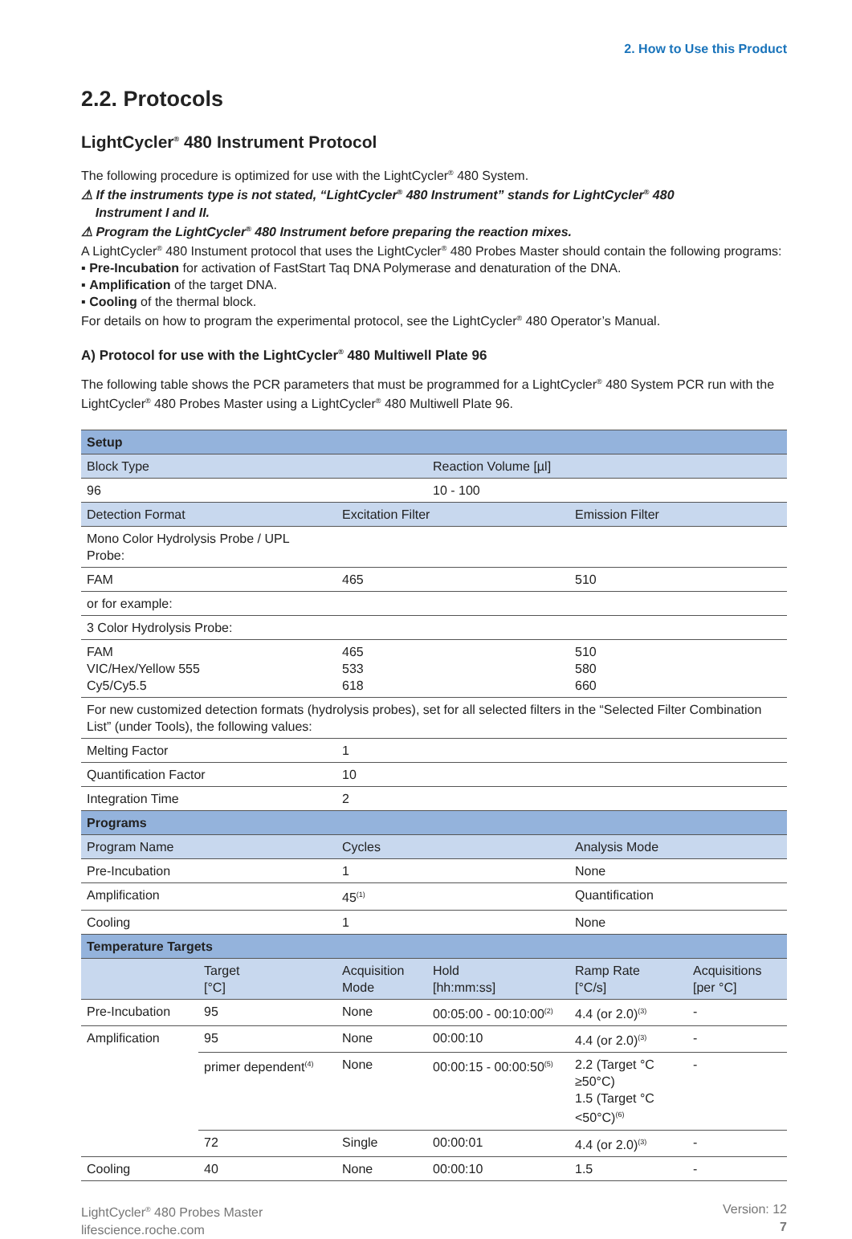2. How to Use this Product
2.2. Protocols
LightCycler<sup>®</sup> 480 Instrument Protocol
The following procedure is optimized for use with the LightCycler<sup>®</sup> 480 System.
⚠ If the instruments type is not stated, “LightCycler<sup>®</sup> 480 Instrument” stands for LightCycler<sup>®</sup> 480
Instrument I and II.
⚠ Program the LightCycler<sup>®</sup> 480 Instrument before preparing the reaction mixes.
A LightCycler<sup>®</sup> 480 Instument protocol that uses the LightCycler<sup>®</sup> 480 Probes Master should contain the following programs:
▪ Pre-Incubation for activation of FastStart Taq DNA Polymerase and denaturation of the DNA.
▪ Amplification of the target DNA.
▪ Cooling of the thermal block.
For details on how to program the experimental protocol, see the LightCycler<sup>®</sup> 480 Operator’s Manual.
A) Protocol for use with the LightCycler<sup>®</sup> 480 Multiwell Plate 96
The following table shows the PCR parameters that must be programmed for a LightCycler<sup>®</sup> 480 System PCR run with the LightCycler<sup>®</sup> 480 Probes Master using a LightCycler<sup>®</sup> 480 Multiwell Plate 96.
| Setup | | | | | |
| --- | --- | --- | --- | --- | --- |
| Block Type | | | Reaction Volume [µl] | | |
| 96 | | | 10 - 100 | | |
| Detection Format | | Excitation Filter | | Emission Filter | |
| Mono Color Hydrolysis Probe / UPL Probe: | | | | | |
| FAM | | 465 | | 510 | |
| or for example: | | | | | |
| 3 Color Hydrolysis Probe: | | | | | |
| FAM VIC/Hex/Yellow 555 Cy5/Cy5.5 | | 465 533 618 | | 510 580 660 | |
| For new customized detection formats (hydrolysis probes), set for all selected filters in the “Selected Filter Combination List” (under Tools), the following values: | | | | | |
| Melting Factor | | 1 | | | |
| Quantification Factor | | 10 | | | |
| Integration Time | | 2 | | | |
| Programs | | | | | |
| Program Name | | Cycles | | Analysis Mode | |
| Pre-Incubation | | 1 | | None | |
| Amplification | | 45<sup>(1)</sup> | | Quantification | |
| Cooling | | 1 | | None | |
| Temperature Targets | | | | | |
| | Target [°C] | Acquisition Mode | Hold [hh:mm:ss] | Ramp Rate [°C/s] | Acquisitions [per °C] |
| Pre-Incubation | 95 | None | 00:05:00 - 00:10:00<sup>(2)</sup> | 4.4 (or 2.0)<sup>(3)</sup> | - |
| Amplification | 95 | None | 00:00:10 | 4.4 (or 2.0)<sup>(3)</sup> | - |
| | primer dependent<sup>(4)</sup> | None | 00:00:15 - 00:00:50<sup>(5)</sup> | 2.2 (Target °C ≥50°C) 1.5 (Target °C <50°C)<sup>(6)</sup> | - |
| | 72 | Single | 00:00:01 | 4.4 (or 2.0)<sup>(3)</sup> | - |
| Cooling | 40 | None | 00:00:10 | 1.5 | - |
LightCycler<sup>®</sup> 480 Probes Master
lifescience.roche.com
Version: 12
7